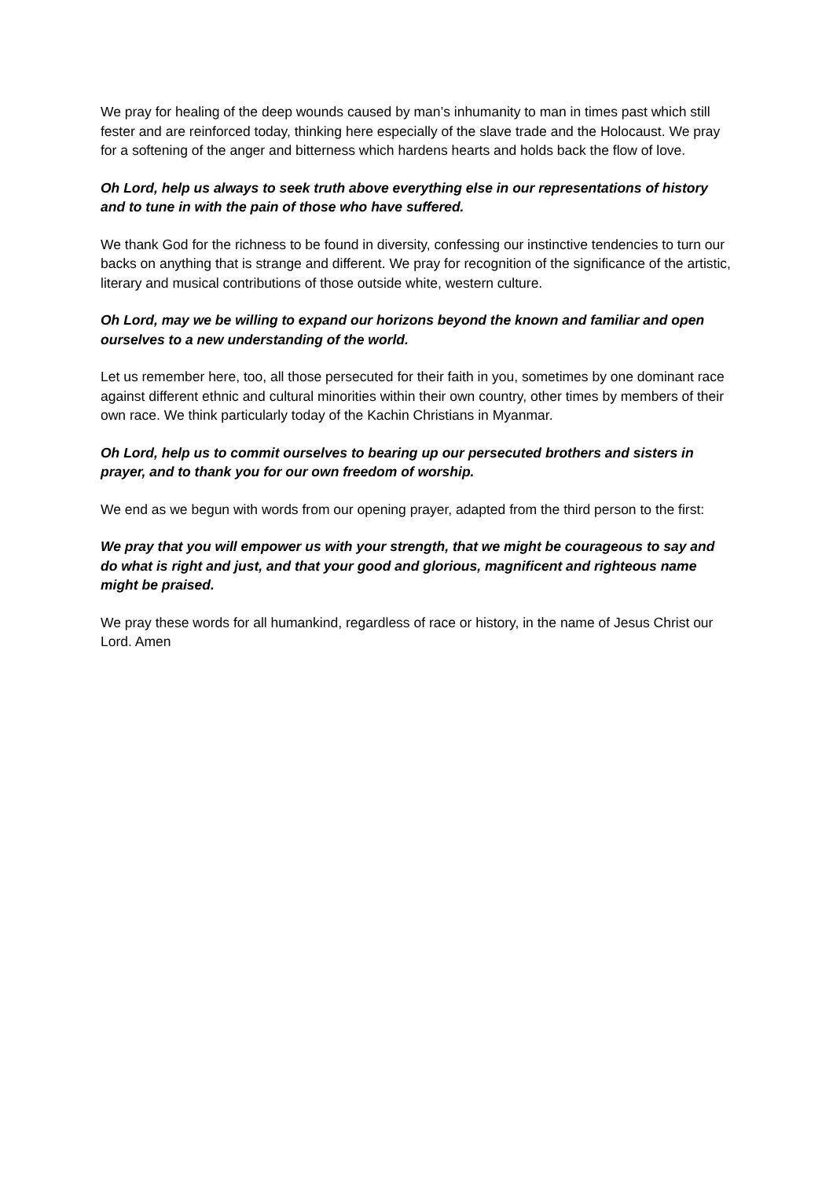We pray for healing of the deep wounds caused by man’s inhumanity to man in times past which still fester and are reinforced today, thinking here especially of the slave trade and the Holocaust. We pray for a softening of the anger and bitterness which hardens hearts and holds back the flow of love.
Oh Lord, help us always to seek truth above everything else in our representations of history and to tune in with the pain of those who have suffered.
We thank God for the richness to be found in diversity, confessing our instinctive tendencies to turn our backs on anything that is strange and different. We pray for recognition of the significance of the artistic, literary and musical contributions of those outside white, western culture.
Oh Lord, may we be willing to expand our horizons beyond the known and familiar and open ourselves to a new understanding of the world.
Let us remember here, too, all those persecuted for their faith in you, sometimes by one dominant race against different ethnic and cultural minorities within their own country, other times by members of their own race. We think particularly today of the Kachin Christians in Myanmar.
Oh Lord, help us to commit ourselves to bearing up our persecuted brothers and sisters in prayer, and to thank you for our own freedom of worship.
We end as we begun with words from our opening prayer, adapted from the third person to the first:
We pray that you will empower us with your strength, that we might be courageous to say and do what is right and just, and that your good and glorious, magnificent and righteous name might be praised.
We pray these words for all humankind, regardless of race or history, in the name of Jesus Christ our Lord. Amen